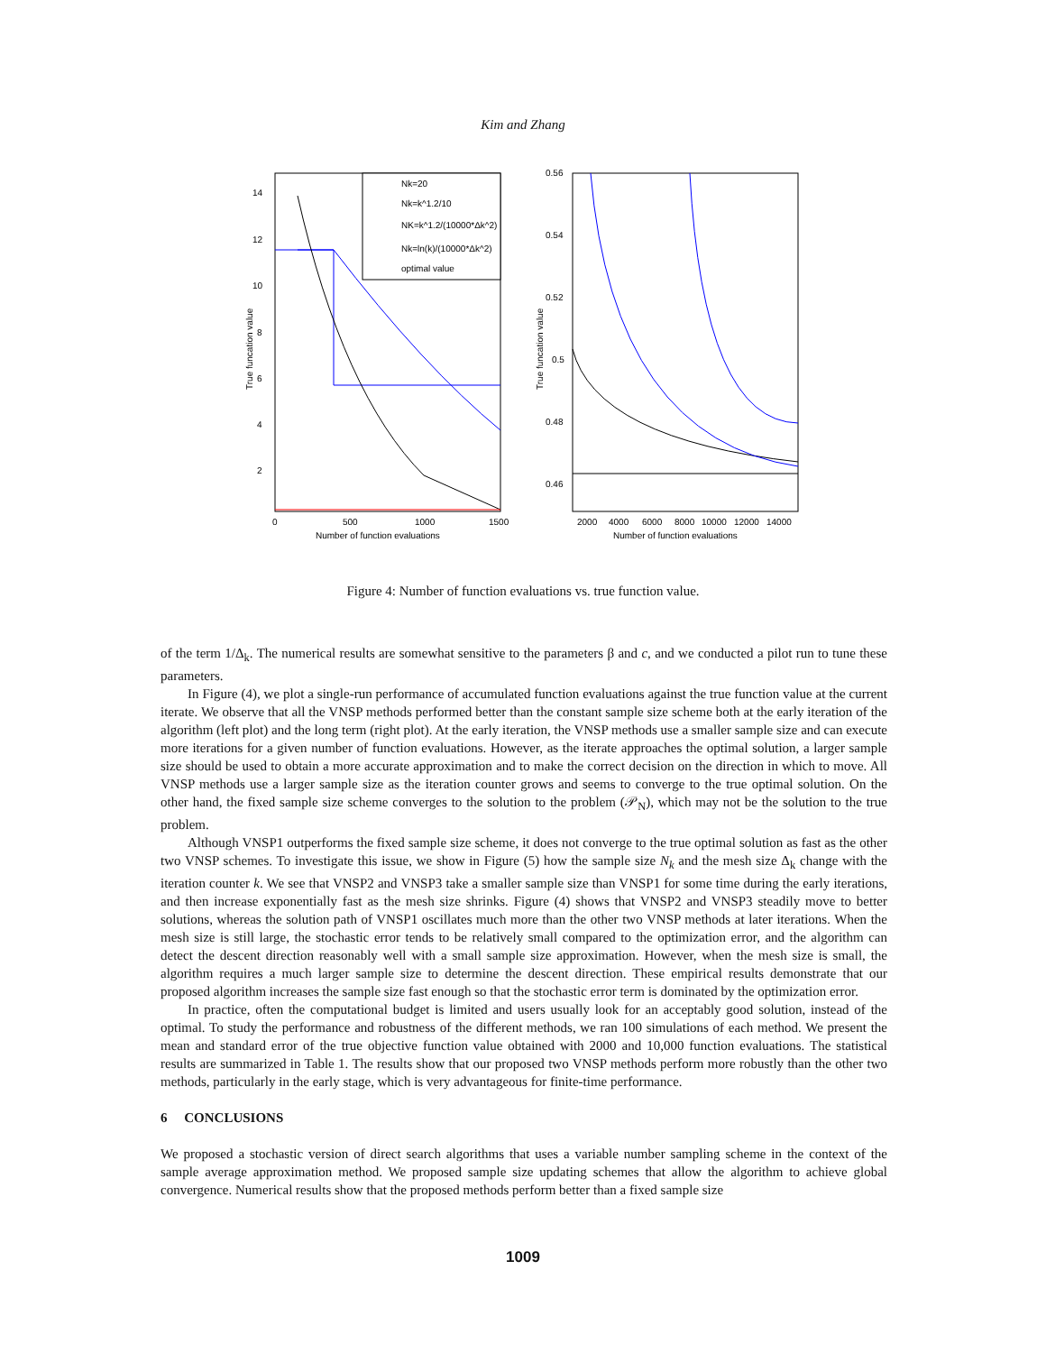Kim and Zhang
14
12
10
8
6
4
2
0
500
1000
1500
Number of function evaluations
True funcation value
Nk=20
Nk=k^1.2/10
NK=k^1.2/(10000*Δk^2)
Nk=ln(k)/(10000*Δk^2)
optimal value
0.56
0.54
0.52
0.5
0.48
0.46
2000
4000
6000
8000
10000
12000
14000
Number of function evaluations
True funcation value
Figure 4: Number of function evaluations vs. true function value.
of the term 1/Δ<sub>k</sub>. The numerical results are somewhat sensitive to the parameters β and c, and we conducted a pilot run to tune these parameters.
In Figure (4), we plot a single-run performance of accumulated function evaluations against the true function value at the current iterate. We observe that all the VNSP methods performed better than the constant sample size scheme both at the early iteration of the algorithm (left plot) and the long term (right plot). At the early iteration, the VNSP methods use a smaller sample size and can execute more iterations for a given number of function evaluations. However, as the iterate approaches the optimal solution, a larger sample size should be used to obtain a more accurate approximation and to make the correct decision on the direction in which to move. All VNSP methods use a larger sample size as the iteration counter grows and seems to converge to the true optimal solution. On the other hand, the fixed sample size scheme converges to the solution to the problem (𝒫<sub>N</sub>), which may not be the solution to the true problem.
Although VNSP1 outperforms the fixed sample size scheme, it does not converge to the true optimal solution as fast as the other two VNSP schemes. To investigate this issue, we show in Figure (5) how the sample size N<sub>k</sub> and the mesh size Δ<sub>k</sub> change with the iteration counter k. We see that VNSP2 and VNSP3 take a smaller sample size than VNSP1 for some time during the early iterations, and then increase exponentially fast as the mesh size shrinks. Figure (4) shows that VNSP2 and VNSP3 steadily move to better solutions, whereas the solution path of VNSP1 oscillates much more than the other two VNSP methods at later iterations. When the mesh size is still large, the stochastic error tends to be relatively small compared to the optimization error, and the algorithm can detect the descent direction reasonably well with a small sample size approximation. However, when the mesh size is small, the algorithm requires a much larger sample size to determine the descent direction. These empirical results demonstrate that our proposed algorithm increases the sample size fast enough so that the stochastic error term is dominated by the optimization error.
In practice, often the computational budget is limited and users usually look for an acceptably good solution, instead of the optimal. To study the performance and robustness of the different methods, we ran 100 simulations of each method. We present the mean and standard error of the true objective function value obtained with 2000 and 10,000 function evaluations. The statistical results are summarized in Table 1. The results show that our proposed two VNSP methods perform more robustly than the other two methods, particularly in the early stage, which is very advantageous for finite-time performance.
6 CONCLUSIONS
We proposed a stochastic version of direct search algorithms that uses a variable number sampling scheme in the context of the sample average approximation method. We proposed sample size updating schemes that allow the algorithm to achieve global convergence. Numerical results show that the proposed methods perform better than a fixed sample size
1009